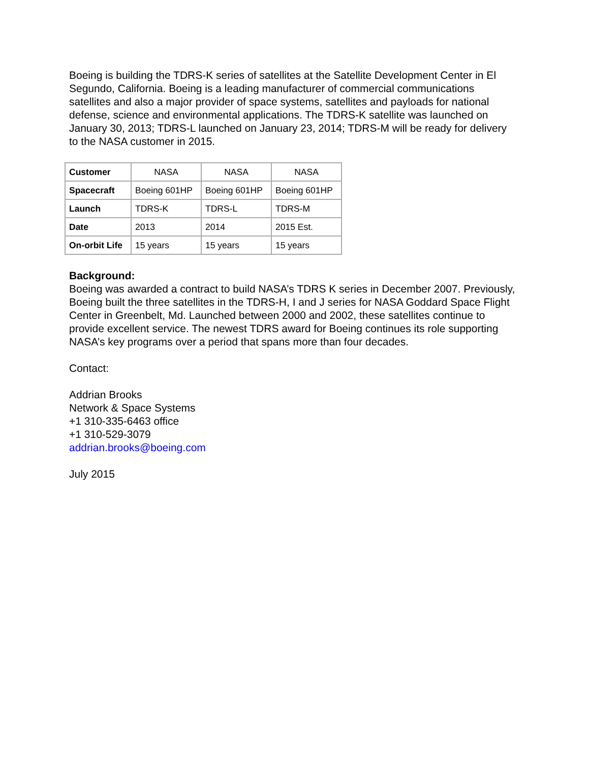Boeing is building the TDRS-K series of satellites at the Satellite Development Center in El Segundo, California. Boeing is a leading manufacturer of commercial communications satellites and also a major provider of space systems, satellites and payloads for national defense, science and environmental applications. The TDRS-K satellite was launched on January 30, 2013; TDRS-L launched on January 23, 2014; TDRS-M will be ready for delivery to the NASA customer in 2015.
| Customer | NASA | NASA | NASA |
| Spacecraft | Boeing 601HP | Boeing 601HP | Boeing 601HP |
| Launch | TDRS-K | TDRS-L | TDRS-M |
| Date | 2013 | 2014 | 2015 Est. |
| On-orbit Life | 15 years | 15 years | 15 years |
Background:
Boeing was awarded a contract to build NASA’s TDRS K series in December 2007. Previously, Boeing built the three satellites in the TDRS-H, I and J series for NASA Goddard Space Flight Center in Greenbelt, Md. Launched between 2000 and 2002, these satellites continue to provide excellent service. The newest TDRS award for Boeing continues its role supporting NASA’s key programs over a period that spans more than four decades.
Contact:
Addrian Brooks
Network & Space Systems
+1 310-335-6463 office
+1 310-529-3079
addrian.brooks@boeing.com
July 2015